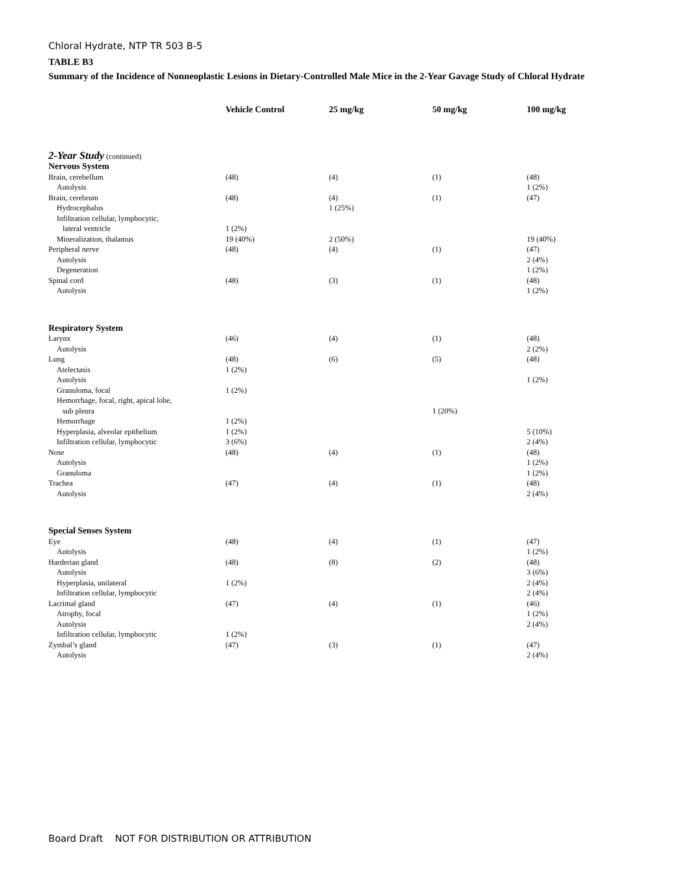Chloral Hydrate, NTP TR 503 B-5
TABLE B3
Summary of the Incidence of Nonneoplastic Lesions in Dietary-Controlled Male Mice in the 2-Year Gavage Study of Chloral Hydrate
| | Vehicle Control | 25 mg/kg | 50 mg/kg | 100 mg/kg |
| --- | --- | --- | --- | --- |
| 2-Year Study (continued) | | | | |
| Nervous System | | | | |
| Brain, cerebellum | (48) | (4) | (1) | (48) |
| Autolysis | | | | 1 (2%) |
| Brain, cerebrum | (48) | (4) | (1) | (47) |
| Hydrocephalus | | 1 (25%) | | |
| Infiltration cellular, lymphocytic, | | | | |
| lateral ventricle | 1 (2%) | | | |
| Mineralization, thalamus | 19 (40%) | 2 (50%) | | 19 (40%) |
| Peripheral nerve | (48) | (4) | (1) | (47) |
| Autolysis | | | | 2 (4%) |
| Degeneration | | | | 1 (2%) |
| Spinal cord | (48) | (3) | (1) | (48) |
| Autolysis | | | | 1 (2%) |
| Respiratory System | | | | |
| Larynx | (46) | (4) | (1) | (48) |
| Autolysis | | | | 2 (2%) |
| Lung | (48) | (6) | (5) | (48) |
| Atelectasis | 1 (2%) | | | |
| Autolysis | | | | 1 (2%) |
| Granuloma, focal | 1 (2%) | | | |
| Hemorrhage, focal, right, apical lobe, | | | | |
| sub pleura | | | 1 (20%) | |
| Hemorrhage | 1 (2%) | | | |
| Hyperplasia, alveolar epithelium | 1 (2%) | | | 5 (10%) |
| Infiltration cellular, lymphocytic | 3 (6%) | | | 2 (4%) |
| Nose | (48) | (4) | (1) | (48) |
| Autolysis | | | | 1 (2%) |
| Granuloma | | | | 1 (2%) |
| Trachea | (47) | (4) | (1) | (48) |
| Autolysis | | | | 2 (4%) |
| Special Senses System | | | | |
| Eye | (48) | (4) | (1) | (47) |
| Autolysis | | | | 1 (2%) |
| Harderian gland | (48) | (8) | (2) | (48) |
| Autolysis | | | | 3 (6%) |
| Hyperplasia, unilateral | 1 (2%) | | | 2 (4%) |
| Infiltration cellular, lymphocytic | | | | 2 (4%) |
| Lacrimal gland | (47) | (4) | (1) | (46) |
| Atrophy, focal | | | | 1 (2%) |
| Autolysis | | | | 2 (4%) |
| Infiltration cellular, lymphocytic | 1 (2%) | | | |
| Zymbal’s gland | (47) | (3) | (1) | (47) |
| Autolysis | | | | 2 (4%) |
Board Draft NOT FOR DISTRIBUTION OR ATTRIBUTION